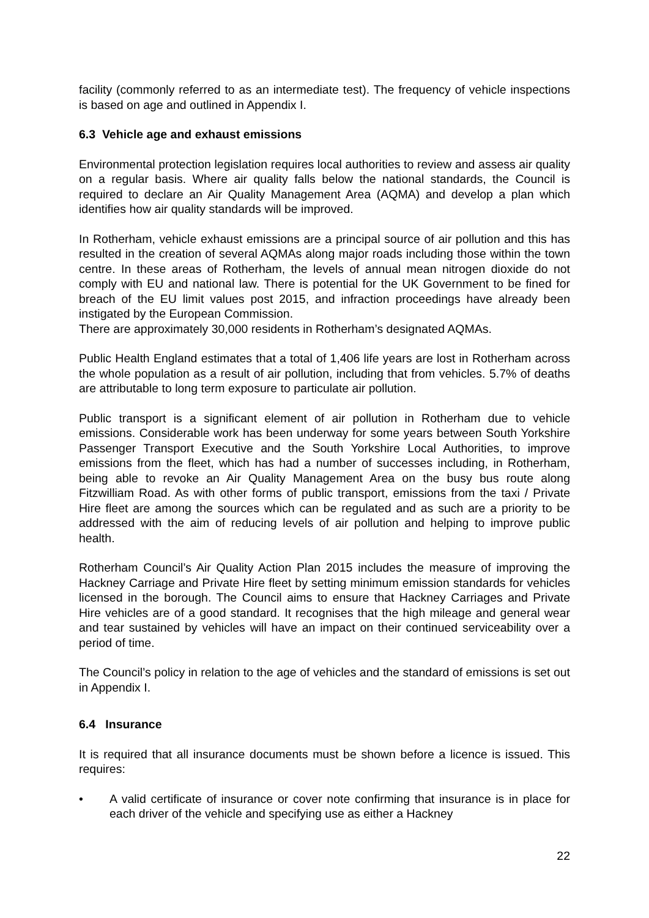facility (commonly referred to as an intermediate test). The frequency of vehicle inspections is based on age and outlined in Appendix I.
6.3 Vehicle age and exhaust emissions
Environmental protection legislation requires local authorities to review and assess air quality on a regular basis. Where air quality falls below the national standards, the Council is required to declare an Air Quality Management Area (AQMA) and develop a plan which identifies how air quality standards will be improved.
In Rotherham, vehicle exhaust emissions are a principal source of air pollution and this has resulted in the creation of several AQMAs along major roads including those within the town centre. In these areas of Rotherham, the levels of annual mean nitrogen dioxide do not comply with EU and national law. There is potential for the UK Government to be fined for breach of the EU limit values post 2015, and infraction proceedings have already been instigated by the European Commission.
There are approximately 30,000 residents in Rotherham’s designated AQMAs.
Public Health England estimates that a total of 1,406 life years are lost in Rotherham across the whole population as a result of air pollution, including that from vehicles. 5.7% of deaths are attributable to long term exposure to particulate air pollution.
Public transport is a significant element of air pollution in Rotherham due to vehicle emissions. Considerable work has been underway for some years between South Yorkshire Passenger Transport Executive and the South Yorkshire Local Authorities, to improve emissions from the fleet, which has had a number of successes including, in Rotherham, being able to revoke an Air Quality Management Area on the busy bus route along Fitzwilliam Road. As with other forms of public transport, emissions from the taxi / Private Hire fleet are among the sources which can be regulated and as such are a priority to be addressed with the aim of reducing levels of air pollution and helping to improve public health.
Rotherham Council’s Air Quality Action Plan 2015 includes the measure of improving the Hackney Carriage and Private Hire fleet by setting minimum emission standards for vehicles licensed in the borough. The Council aims to ensure that Hackney Carriages and Private Hire vehicles are of a good standard. It recognises that the high mileage and general wear and tear sustained by vehicles will have an impact on their continued serviceability over a period of time.
The Council’s policy in relation to the age of vehicles and the standard of emissions is set out in Appendix I.
6.4 Insurance
It is required that all insurance documents must be shown before a licence is issued. This requires:
• A valid certificate of insurance or cover note confirming that insurance is in place for each driver of the vehicle and specifying use as either a Hackney
22